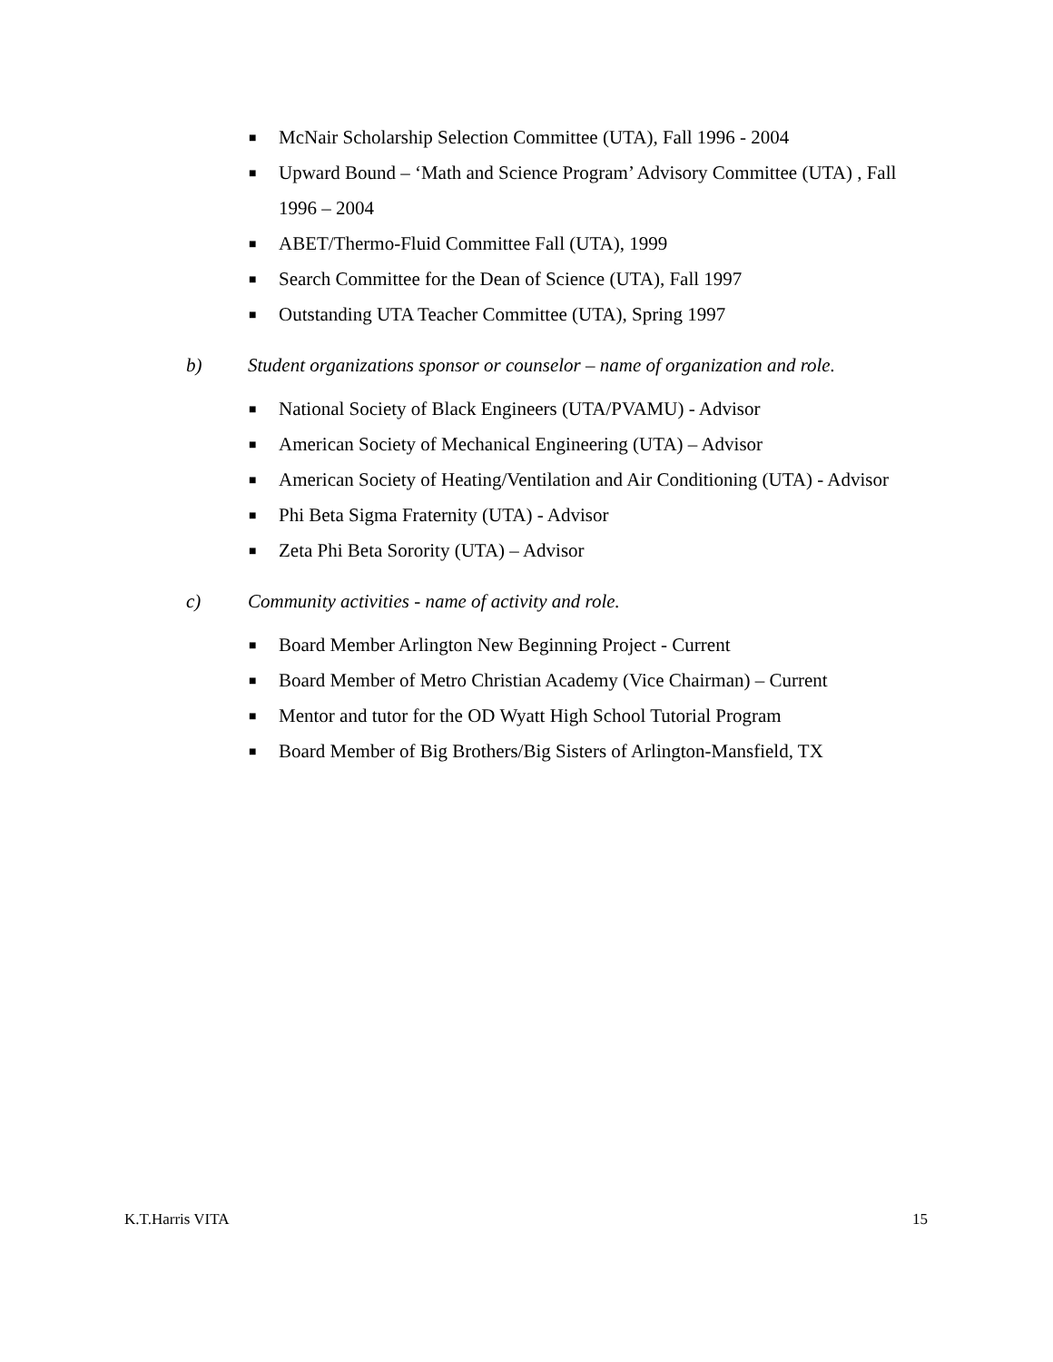■ McNair Scholarship Selection Committee (UTA), Fall 1996 - 2004
■ Upward Bound – ‘Math and Science Program’ Advisory Committee (UTA) , Fall 1996 – 2004
■ ABET/Thermo-Fluid Committee Fall (UTA), 1999
■ Search Committee for the Dean of Science (UTA), Fall 1997
■ Outstanding UTA Teacher Committee (UTA), Spring 1997
b) Student organizations sponsor or counselor – name of organization and role.
■ National Society of Black Engineers (UTA/PVAMU) - Advisor
■ American Society of Mechanical Engineering (UTA) – Advisor
■ American Society of Heating/Ventilation and Air Conditioning (UTA) - Advisor
■ Phi Beta Sigma Fraternity (UTA) - Advisor
■ Zeta Phi Beta Sorority (UTA) – Advisor
c) Community activities - name of activity and role.
■ Board Member Arlington New Beginning Project - Current
■ Board Member of Metro Christian Academy (Vice Chairman) – Current
■ Mentor and tutor for the OD Wyatt High School Tutorial Program
■ Board Member of Big Brothers/Big Sisters of Arlington-Mansfield, TX
K.T.Harris VITA 15